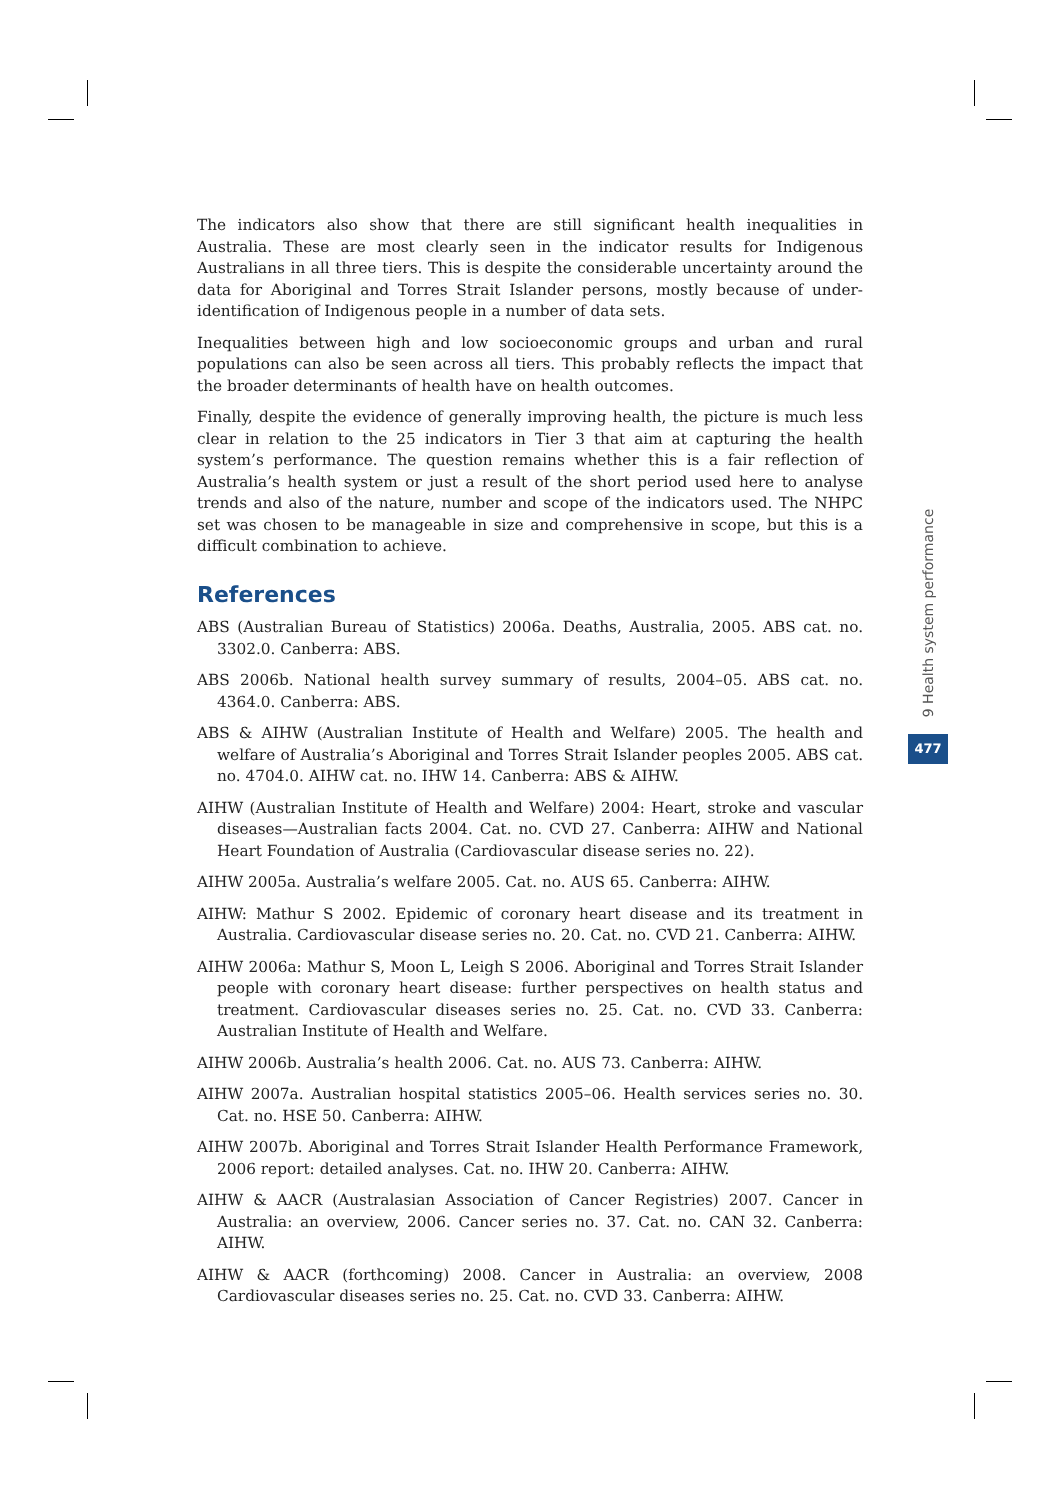The indicators also show that there are still significant health inequalities in Australia. These are most clearly seen in the indicator results for Indigenous Australians in all three tiers. This is despite the considerable uncertainty around the data for Aboriginal and Torres Strait Islander persons, mostly because of under-identification of Indigenous people in a number of data sets.
Inequalities between high and low socioeconomic groups and urban and rural populations can also be seen across all tiers. This probably reflects the impact that the broader determinants of health have on health outcomes.
Finally, despite the evidence of generally improving health, the picture is much less clear in relation to the 25 indicators in Tier 3 that aim at capturing the health system’s performance. The question remains whether this is a fair reflection of Australia’s health system or just a result of the short period used here to analyse trends and also of the nature, number and scope of the indicators used. The NHPC set was chosen to be manageable in size and comprehensive in scope, but this is a difficult combination to achieve.
References
ABS (Australian Bureau of Statistics) 2006a. Deaths, Australia, 2005. ABS cat. no. 3302.0. Canberra: ABS.
ABS 2006b. National health survey summary of results, 2004–05. ABS cat. no. 4364.0. Canberra: ABS.
ABS & AIHW (Australian Institute of Health and Welfare) 2005. The health and welfare of Australia’s Aboriginal and Torres Strait Islander peoples 2005. ABS cat. no. 4704.0. AIHW cat. no. IHW 14. Canberra: ABS & AIHW.
AIHW (Australian Institute of Health and Welfare) 2004: Heart, stroke and vascular diseases—Australian facts 2004. Cat. no. CVD 27. Canberra: AIHW and National Heart Foundation of Australia (Cardiovascular disease series no. 22).
AIHW 2005a. Australia’s welfare 2005. Cat. no. AUS 65. Canberra: AIHW.
AIHW: Mathur S 2002. Epidemic of coronary heart disease and its treatment in Australia. Cardiovascular disease series no. 20. Cat. no. CVD 21. Canberra: AIHW.
AIHW 2006a: Mathur S, Moon L, Leigh S 2006. Aboriginal and Torres Strait Islander people with coronary heart disease: further perspectives on health status and treatment. Cardiovascular diseases series no. 25. Cat. no. CVD 33. Canberra: Australian Institute of Health and Welfare.
AIHW 2006b. Australia’s health 2006. Cat. no. AUS 73. Canberra: AIHW.
AIHW 2007a. Australian hospital statistics 2005–06. Health services series no. 30. Cat. no. HSE 50. Canberra: AIHW.
AIHW 2007b. Aboriginal and Torres Strait Islander Health Performance Framework, 2006 report: detailed analyses. Cat. no. IHW 20. Canberra: AIHW.
AIHW & AACR (Australasian Association of Cancer Registries) 2007. Cancer in Australia: an overview, 2006. Cancer series no. 37. Cat. no. CAN 32. Canberra: AIHW.
AIHW & AACR (forthcoming) 2008. Cancer in Australia: an overview, 2008 Cardiovascular diseases series no. 25. Cat. no. CVD 33. Canberra: AIHW.
9 Health system performance
477